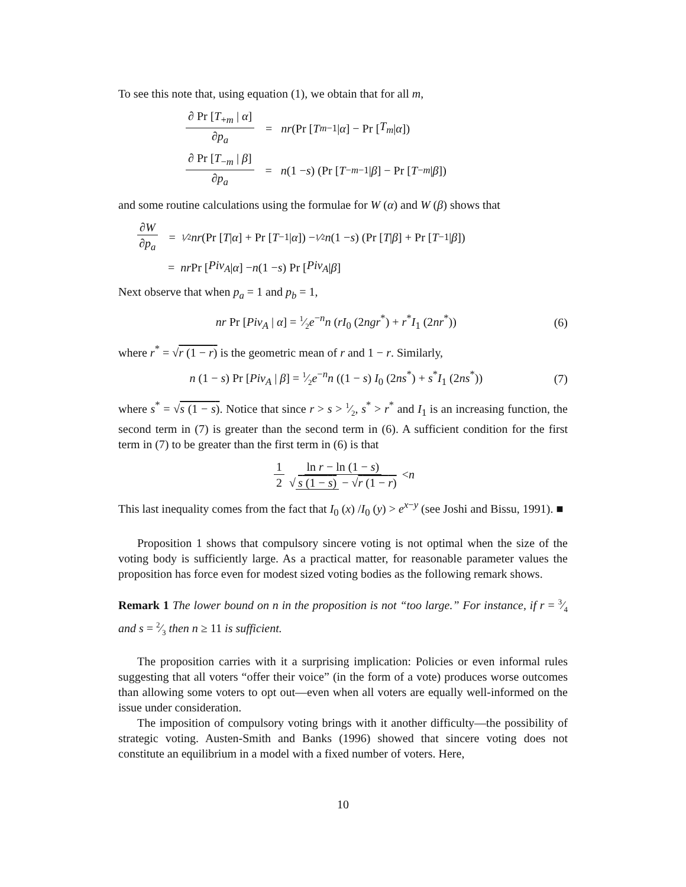To see this note that, using equation (1), we obtain that for all m,
∂ Pr [T<sub>+m</sub> | α] ∂p<sub>a</sub> = nr (Pr [T<sub>m−1</sub> | α] − Pr [T<sub>m</sub> | α])
∂ Pr [T<sub>−m</sub> | β] ∂p<sub>a</sub> = n (1 − s) (Pr [T<sub>−m−1</sub> | β] − Pr [T<sub>−m</sub> | β])
and some routine calculations using the formulae for W (α) and W (β) shows that
∂W ∂p<sub>a</sub> = 1⁄2 nr (Pr [T | α] + Pr [T<sub>−1</sub> | α]) − 1⁄2 n (1 − s) (Pr [T | β] + Pr [T<sub>−1</sub> | β])
= nr Pr [Piv<sub>A</sub> | α] − n (1 − s) Pr [Piv<sub>A</sub> | β]
Next observe that when p<sub>a</sub> = 1 and p<sub>b</sub> = 1,
nr Pr [Piv<sub>A</sub> | α] = 1⁄2e<sup>−n</sup>n (rI<sub>0</sub> (2ngr<sup>*</sup>) + r<sup>*</sup>I<sub>1</sub> (2nr<sup>*</sup>)) (6)
where r<sup>*</sup> = √r (1 − r) is the geometric mean of r and 1 − r. Similarly,
n (1 − s) Pr [Piv<sub>A</sub> | β] = 1⁄2e<sup>−n</sup>n ((1 − s) I<sub>0</sub> (2ns<sup>*</sup>) + s<sup>*</sup>I<sub>1</sub> (2ns<sup>*</sup>)) (7)
where s<sup>*</sup> = √s (1 − s). Notice that since r > s > 1⁄2, s<sup>*</sup> > r<sup>*</sup> and I<sub>1</sub> is an increasing function, the second term in (7) is greater than the second term in (6). A sufficient condition for the first term in (7) to be greater than the first term in (6) is that
1 2 ln r − ln (1 − s) √ s (1 − s) − √r (1 − r) < n
This last inequality comes from the fact that I<sub>0</sub> (x) /I<sub>0</sub> (y) > e<sup>x−y</sup> (see Joshi and Bissu, 1991). ■
Proposition 1 shows that compulsory sincere voting is not optimal when the size of the voting body is sufficiently large. As a practical matter, for reasonable parameter values the proposition has force even for modest sized voting bodies as the following remark shows.
Remark 1 The lower bound on n in the proposition is not “too large.” For instance, if r = 3⁄4 and s = 2⁄3 then n ≥ 11 is sufficient.
The proposition carries with it a surprising implication: Policies or even informal rules suggesting that all voters “offer their voice” (in the form of a vote) produces worse outcomes than allowing some voters to opt out—even when all voters are equally well-informed on the issue under consideration.
The imposition of compulsory voting brings with it another difficulty—the possibility of strategic voting. Austen-Smith and Banks (1996) showed that sincere voting does not constitute an equilibrium in a model with a fixed number of voters. Here,
10